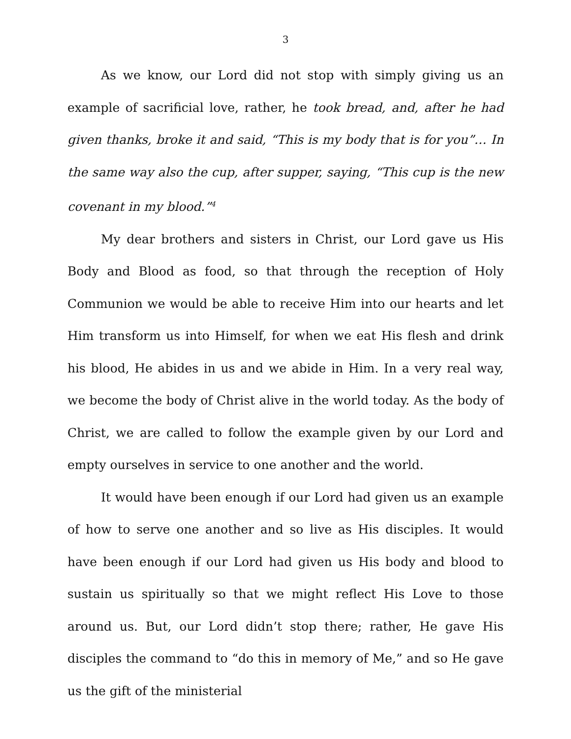3
As we know, our Lord did not stop with simply giving us an example of sacrificial love, rather, he took bread, and, after he had given thanks, broke it and said, “This is my body that is for you”… In the same way also the cup, after supper, saying, “This cup is the new covenant in my blood.”<sup>4</sup>
My dear brothers and sisters in Christ, our Lord gave us His Body and Blood as food, so that through the reception of Holy Communion we would be able to receive Him into our hearts and let Him transform us into Himself, for when we eat His flesh and drink his blood, He abides in us and we abide in Him. In a very real way, we become the body of Christ alive in the world today. As the body of Christ, we are called to follow the example given by our Lord and empty ourselves in service to one another and the world.
It would have been enough if our Lord had given us an example of how to serve one another and so live as His disciples. It would have been enough if our Lord had given us His body and blood to sustain us spiritually so that we might reflect His Love to those around us. But, our Lord didn’t stop there; rather, He gave His disciples the command to “do this in memory of Me,” and so He gave us the gift of the ministerial